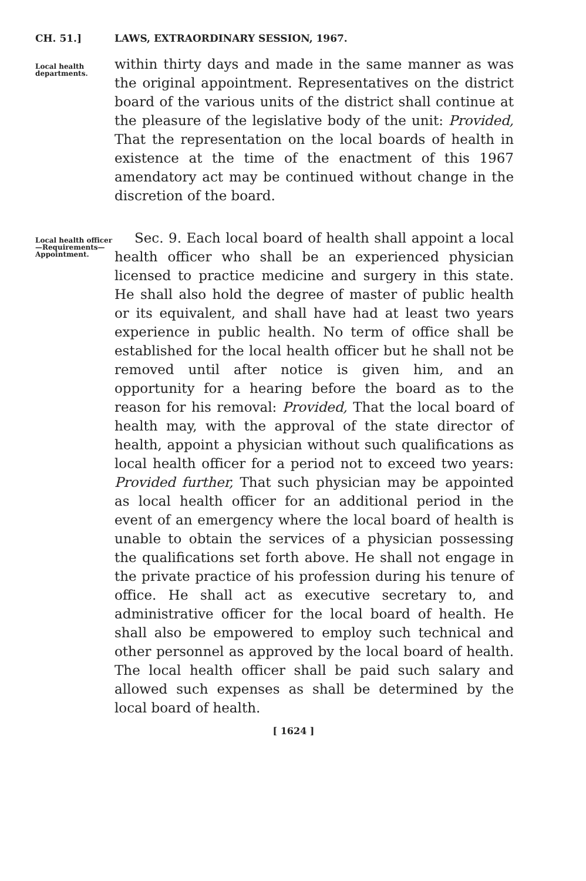CH. 51.] LAWS, EXTRAORDINARY SESSION, 1967.
Local health departments.
within thirty days and made in the same manner as was the original appointment. Representatives on the district board of the various units of the district shall continue at the pleasure of the legislative body of the unit: Provided, That the representation on the local boards of health in existence at the time of the enactment of this 1967 amendatory act may be continued without change in the discretion of the board.
Local health officer—Requirements—Appointment.
Sec. 9. Each local board of health shall appoint a local health officer who shall be an experienced physician licensed to practice medicine and surgery in this state. He shall also hold the degree of master of public health or its equivalent, and shall have had at least two years experience in public health. No term of office shall be established for the local health officer but he shall not be removed until after notice is given him, and an opportunity for a hearing before the board as to the reason for his removal: Provided, That the local board of health may, with the approval of the state director of health, appoint a physician without such qualifications as local health officer for a period not to exceed two years: Provided further, That such physician may be appointed as local health officer for an additional period in the event of an emergency where the local board of health is unable to obtain the services of a physician possessing the qualifications set forth above. He shall not engage in the private practice of his profession during his tenure of office. He shall act as executive secretary to, and administrative officer for the local board of health. He shall also be empowered to employ such technical and other personnel as approved by the local board of health. The local health officer shall be paid such salary and allowed such expenses as shall be determined by the local board of health.
[ 1624 ]